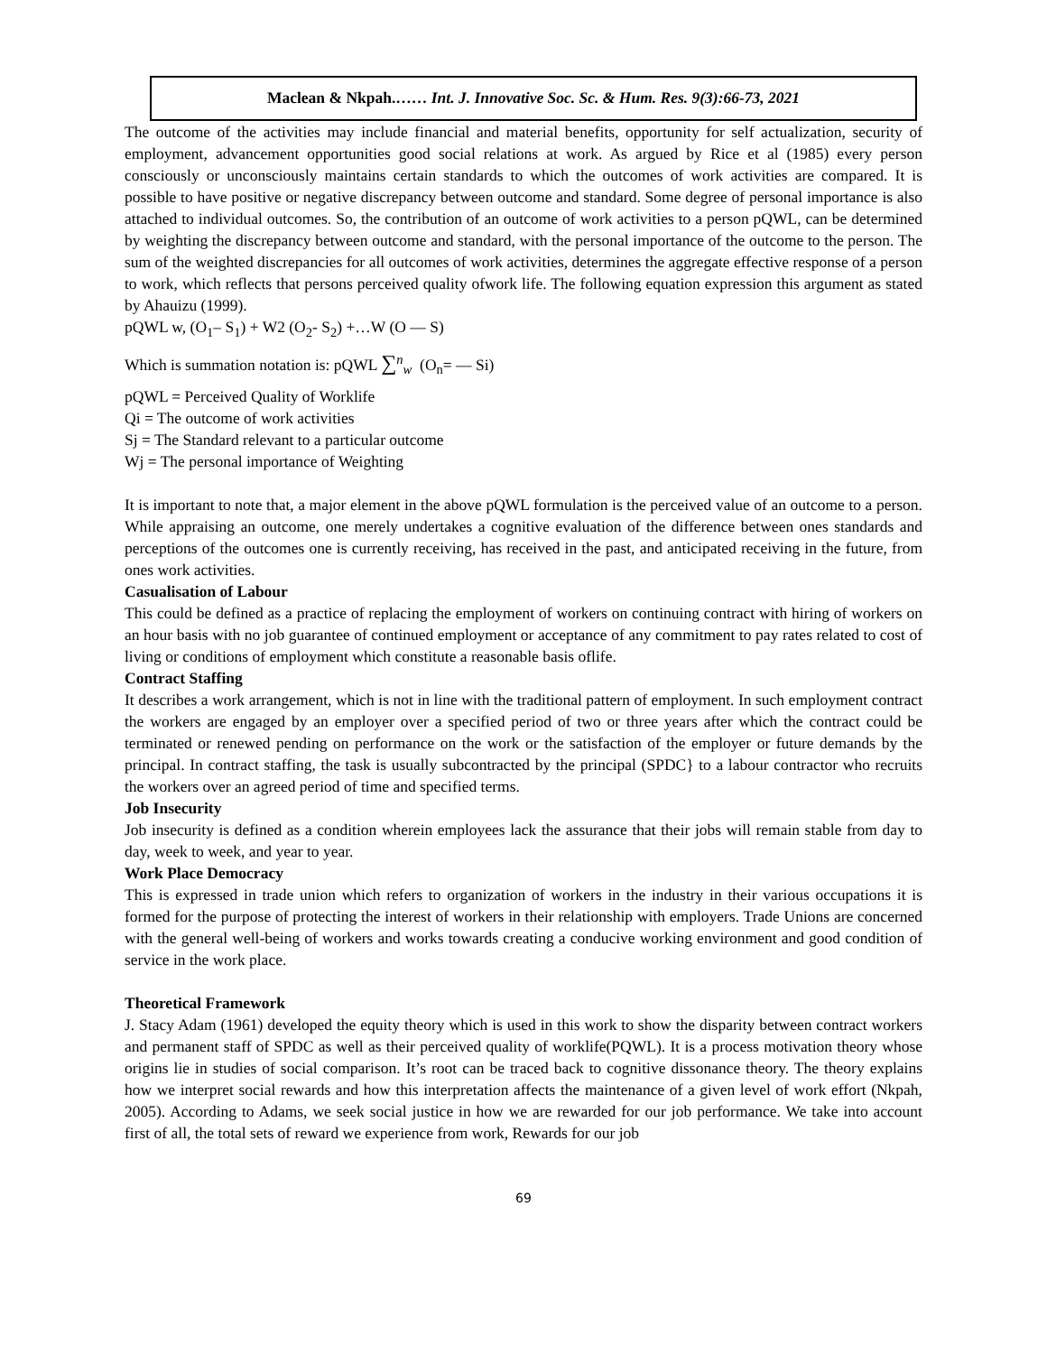Maclean & Nkpah.…… Int. J. Innovative Soc. Sc. & Hum. Res. 9(3):66-73, 2021
The outcome of the activities may include financial and material benefits, opportunity for self actualization, security of employment, advancement opportunities good social relations at work. As argued by Rice et al (1985) every person consciously or unconsciously maintains certain standards to which the outcomes of work activities are compared. It is possible to have positive or negative discrepancy between outcome and standard. Some degree of personal importance is also attached to individual outcomes. So, the contribution of an outcome of work activities to a person pQWL, can be determined by weighting the discrepancy between outcome and standard, with the personal importance of the outcome to the person. The sum of the weighted discrepancies for all outcomes of work activities, determines the aggregate effective response of a person to work, which reflects that persons perceived quality ofwork life. The following equation expression this argument as stated by Ahauizu (1999).
pQWL w, (O<sub>1</sub>– S<sub>1</sub>) + W2 (O<sub>2</sub>- S<sub>2</sub>) +…W (O — S)
Which is summation notation is: pQWL ∑<sup>n</sup><sub>w</sub> (O<sub>n</sub>= — Si)
pQWL = Perceived Quality of Worklife
Qi = The outcome of work activities
Sj = The Standard relevant to a particular outcome
Wj = The personal importance of Weighting
It is important to note that, a major element in the above pQWL formulation is the perceived value of an outcome to a person. While appraising an outcome, one merely undertakes a cognitive evaluation of the difference between ones standards and perceptions of the outcomes one is currently receiving, has received in the past, and anticipated receiving in the future, from ones work activities.
Casualisation of Labour
This could be defined as a practice of replacing the employment of workers on continuing contract with hiring of workers on an hour basis with no job guarantee of continued employment or acceptance of any commitment to pay rates related to cost of living or conditions of employment which constitute a reasonable basis oflife.
Contract Staffing
It describes a work arrangement, which is not in line with the traditional pattern of employment. In such employment contract the workers are engaged by an employer over a specified period of two or three years after which the contract could be terminated or renewed pending on performance on the work or the satisfaction of the employer or future demands by the principal. In contract staffing, the task is usually subcontracted by the principal (SPDC} to a labour contractor who recruits the workers over an agreed period of time and specified terms.
Job Insecurity
Job insecurity is defined as a condition wherein employees lack the assurance that their jobs will remain stable from day to day, week to week, and year to year.
Work Place Democracy
This is expressed in trade union which refers to organization of workers in the industry in their various occupations it is formed for the purpose of protecting the interest of workers in their relationship with employers. Trade Unions are concerned with the general well-being of workers and works towards creating a conducive working environment and good condition of service in the work place.
Theoretical Framework
J. Stacy Adam (1961) developed the equity theory which is used in this work to show the disparity between contract workers and permanent staff of SPDC as well as their perceived quality of worklife(PQWL). It is a process motivation theory whose origins lie in studies of social comparison. It’s root can be traced back to cognitive dissonance theory. The theory explains how we interpret social rewards and how this interpretation affects the maintenance of a given level of work effort (Nkpah, 2005). According to Adams, we seek social justice in how we are rewarded for our job performance. We take into account first of all, the total sets of reward we experience from work, Rewards for our job
69